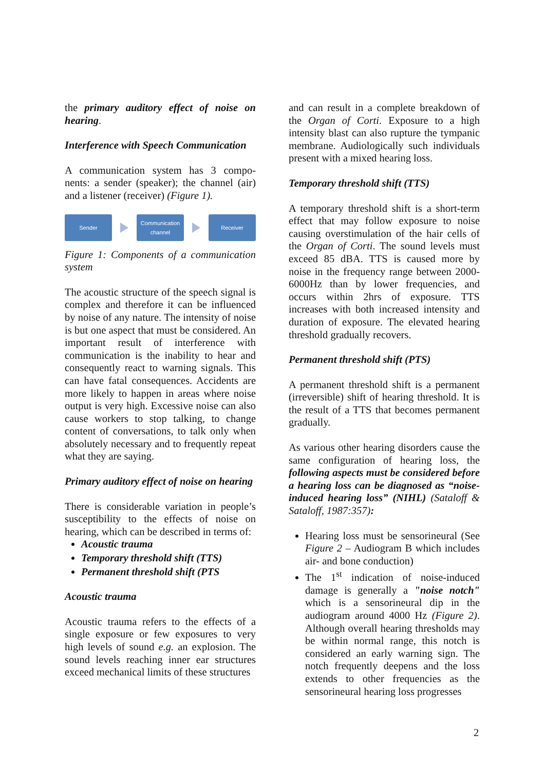the primary auditory effect of noise on hearing.
Interference with Speech Communication
A communication system has 3 compo-nents: a sender (speaker); the channel (air) and a listener (receiver) (Figure 1).
Sender
Communication channel
Receiver
Figure 1: Components of a communication system
The acoustic structure of the speech signal is complex and therefore it can be influenced by noise of any nature. The intensity of noise is but one aspect that must be considered. An important result of interference with communication is the inability to hear and consequently react to warning signals. This can have fatal consequences. Accidents are more likely to happen in areas where noise output is very high. Excessive noise can also cause workers to stop talking, to change content of conversations, to talk only when absolutely necessary and to frequently repeat what they are saying.
Primary auditory effect of noise on hearing
There is considerable variation in people’s susceptibility to the effects of noise on hearing, which can be described in terms of:
Acoustic trauma
Temporary threshold shift (TTS)
Permanent threshold shift (PTS
Acoustic trauma
Acoustic trauma refers to the effects of a single exposure or few exposures to very high levels of sound e.g. an explosion. The sound levels reaching inner ear structures exceed mechanical limits of these structures
and can result in a complete breakdown of the Organ of Corti. Exposure to a high intensity blast can also rupture the tympanic membrane. Audiologically such individuals present with a mixed hearing loss.
Temporary threshold shift (TTS)
A temporary threshold shift is a short-term effect that may follow exposure to noise causing overstimulation of the hair cells of the Organ of Corti. The sound levels must exceed 85 dBA. TTS is caused more by noise in the frequency range between 2000-6000Hz than by lower frequencies, and occurs within 2hrs of exposure. TTS increases with both increased intensity and duration of exposure. The elevated hearing threshold gradually recovers.
Permanent threshold shift (PTS)
A permanent threshold shift is a permanent (irreversible) shift of hearing threshold. It is the result of a TTS that becomes permanent gradually.
As various other hearing disorders cause the same configuration of hearing loss, the following aspects must be considered before a hearing loss can be diagnosed as “noise-induced hearing loss” (NIHL) (Sataloff & Sataloff, 1987:357):
Hearing loss must be sensorineural (See Figure 2 – Audiogram B which includes air- and bone conduction)
The 1<sup>st</sup> indication of noise-induced damage is generally a "noise notch" which is a sensorineural dip in the audiogram around 4000 Hz (Figure 2). Although overall hearing thresholds may be within normal range, this notch is considered an early warning sign. The notch frequently deepens and the loss extends to other frequencies as the sensorineural hearing loss progresses
2